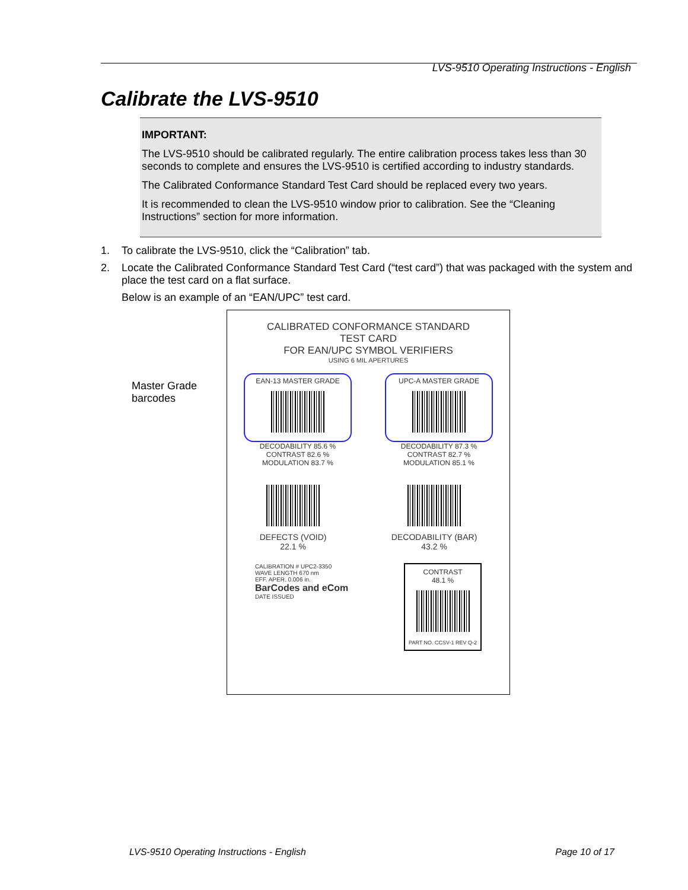LVS-9510 Operating Instructions - English
Calibrate the LVS-9510
IMPORTANT:
The LVS-9510 should be calibrated regularly. The entire calibration process takes less than 30 seconds to complete and ensures the LVS-9510 is certified according to industry standards.
The Calibrated Conformance Standard Test Card should be replaced every two years.
It is recommended to clean the LVS-9510 window prior to calibration. See the “Cleaning Instructions” section for more information.
1. To calibrate the LVS-9510, click the “Calibration” tab.
2. Locate the Calibrated Conformance Standard Test Card (“test card”) that was packaged with the system and place the test card on a flat surface.
Below is an example of an “EAN/UPC” test card.
Master Grade barcodes
CALIBRATED CONFORMANCE STANDARD
TEST CARD
FOR EAN/UPC SYMBOL VERIFIERS
USING 6 MIL APERTURES
EAN-13 MASTER GRADE UPC-A MASTER GRADE
DECODABILITY 85.6 %
CONTRAST 82.6 %
MODULATION 83.7 %
DECODABILITY 87.3 %
CONTRAST 82.7 %
MODULATION 85.1 %
DEFECTS (VOID)
22.1 %
DECODABILITY (BAR)
43.2 %
CALIBRATION # UPC2-3350
WAVE LENGTH 670 nm
EFF. APER. 0.006 in.
BarCodes and eCom
DATE ISSUED
CONTRAST
48.1 %
PART NO. CCSV-1 REV Q-2
LVS-9510 Operating Instructions - English Page 10 of 17